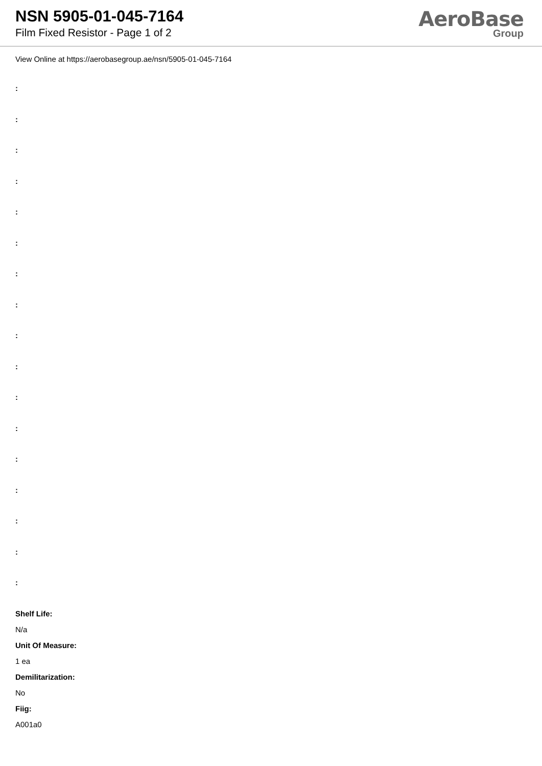NSN 5905-01-045-7164
Film Fixed Resistor - Page 1 of 2
AeroBase
Group
View Online at https://aerobasegroup.ae/nsn/5905-01-045-7164
:
:
:
:
:
:
:
:
:
:
:
:
:
:
:
:
:
Shelf Life:
N/a
Unit Of Measure:
1 ea
Demilitarization:
No
Fiig:
A001a0